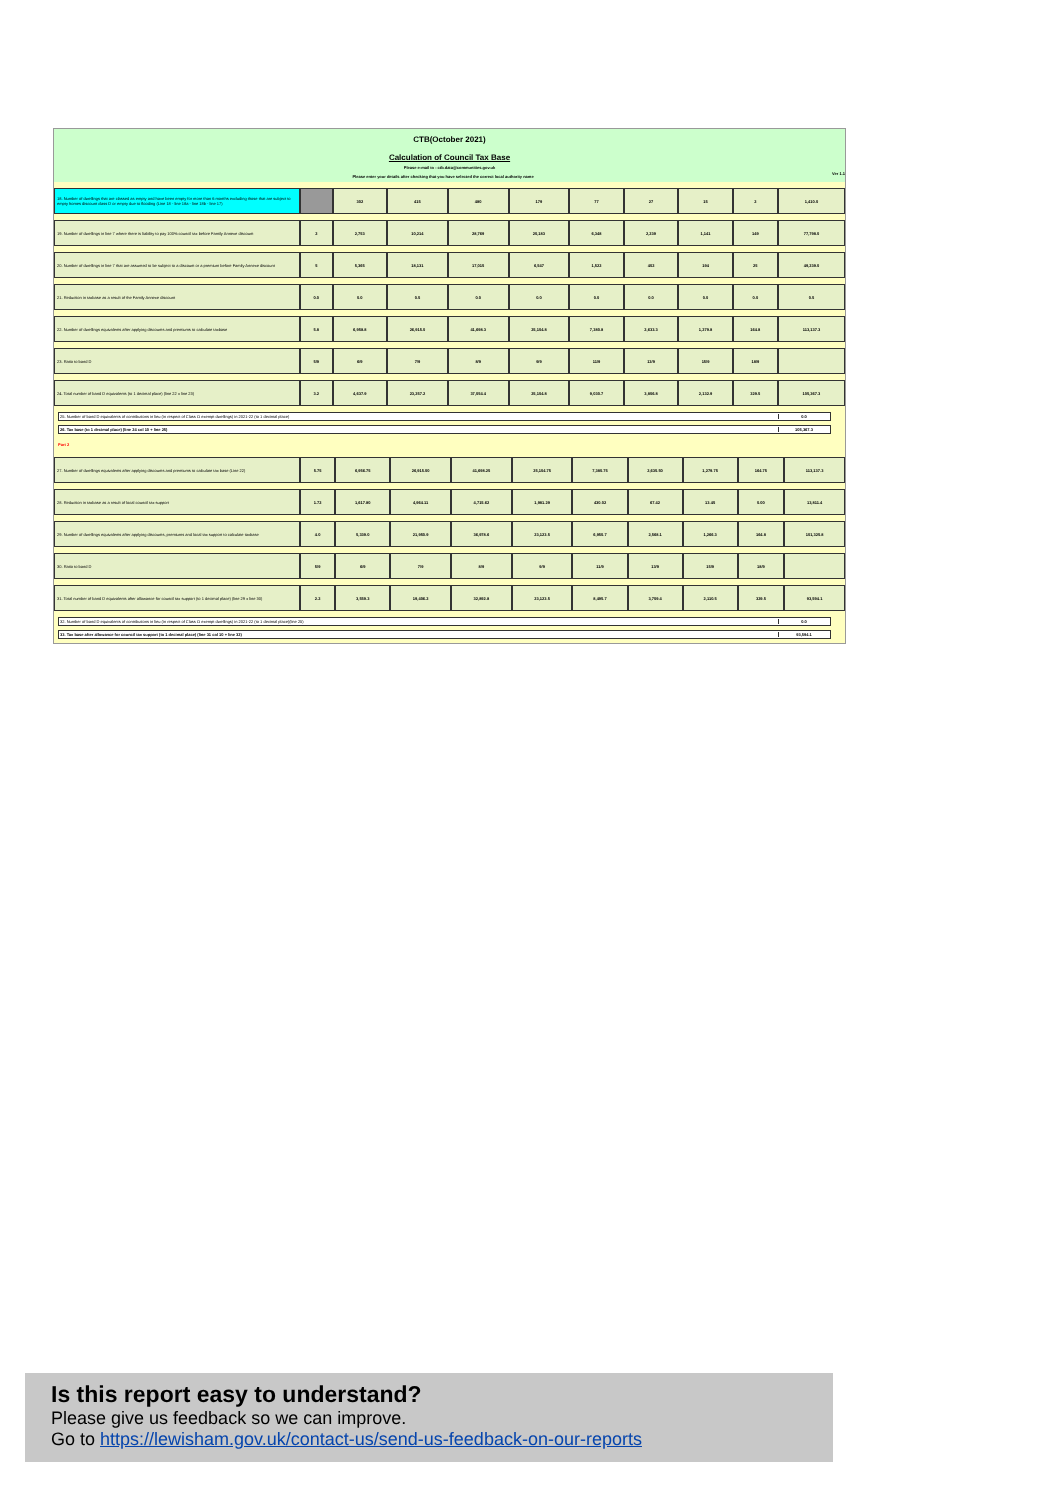CTB(October 2021)
Calculation of Council Tax Base
Please e-mail to : ctb.data@communities.gov.uk
Please enter your details after checking that you have selected the correct local authority name Ver 1.1
| 18. Number of dwellings that are classed as empty and have been empty for more than 6 months excluding those that are subject to empty homes discount class D or empty due to flooding (Line 18 - line 18a - line 18b - line 17) | | 302 | 415 | 480 | 179 | 77 | 27 | 15 | 2 | 1,410.0 |
| 19. Number of dwellings in line 7 where there is liability to pay 100% council tax before Family Annexe discount | 2 | 2,753 | 10,214 | 28,769 | 20,183 | 6,348 | 2,239 | 1,141 | 149 | 77,798.0 |
| 20. Number of dwellings in line 7 that are assumed to be subject to a discount or a premium before Family Annexe discount | 5 | 5,365 | 18,131 | 17,015 | 6,547 | 1,522 | 402 | 194 | 25 | 49,239.0 |
| 21. Reduction in taxbase as a result of the Family Annexe discount | 0.0 | 0.0 | 0.5 | 0.0 | 0.0 | 0.0 | 0.0 | 0.0 | 0.0 | 0.5 |
| 22. Number of dwellings equivalents after applying discounts and premiums to calculate taxbase | 5.8 | 6,958.8 | 26,915.0 | 41,698.3 | 25,104.8 | 7,380.8 | 2,633.3 | 1,279.8 | 164.8 | 113,137.3 |
| 23. Ratio to band D | 5/9 | 6/9 | 7/9 | 8/9 | 9/9 | 11/9 | 13/9 | 15/9 | 18/9 | |
| 24. Total number of band D equivalents (to 1 decimal place) (line 22 x line 23) | 3.2 | 4,637.9 | 23,257.2 | 37,054.4 | 25,104.8 | 9,030.7 | 3,806.8 | 2,132.9 | 329.5 | 105,367.3 |
25. Number of band D equivalents of contributions in lieu (in respect of Class O exempt dwellings) in 2021-22 (to 1 decimal place) 0.0
26. Tax base (to 1 decimal place) (line 24 col 10 + line 25) 105,367.3
Part 2
| 27. Number of dwellings equivalents after applying discounts and premiums to calculate tax base (Line 22) | 5.75 | 6,956.75 | 26,915.00 | 41,698.25 | 25,104.75 | 7,380.75 | 2,635.50 | 1,279.75 | 164.75 | 113,137.3 |
| 28. Reduction in taxbase as a result of local council tax support | 1.72 | 1,617.80 | 4,964.11 | 4,715.62 | 1,981.29 | 430.02 | 67.42 | 13.45 | 0.00 | 13,811.4 |
| 29. Number of dwellings equivalents after applying discounts, premiums and local tax support to calculate taxbase | 4.0 | 5,339.0 | 21,950.9 | 36,978.6 | 23,123.5 | 6,950.7 | 2,568.1 | 1,266.3 | 164.8 | 101,325.8 |
| 30. Ratio to band D | 5/9 | 6/9 | 7/9 | 8/9 | 9/9 | 11/9 | 13/9 | 15/9 | 18/9 | |
| 31. Total number of band D equivalents after allowance for council tax support (to 1 decimal place) (line 29 x line 30) | 2.2 | 3,559.3 | 19,406.2 | 32,892.8 | 23,123.5 | 8,495.7 | 3,709.4 | 2,110.5 | 329.5 | 93,594.1 |
32. Number of band D equivalents of contributions in lieu (in respect of Class O exempt dwellings) in 2021-22 (to 1 decimal place)(line 25) 0.0
33. Tax base after allowance for council tax support (to 1 decimal place) (line 31 col 10 + line 32) 93,594.1
Is this report easy to understand?
Please give us feedback so we can improve.
Go to https://lewisham.gov.uk/contact-us/send-us-feedback-on-our-reports